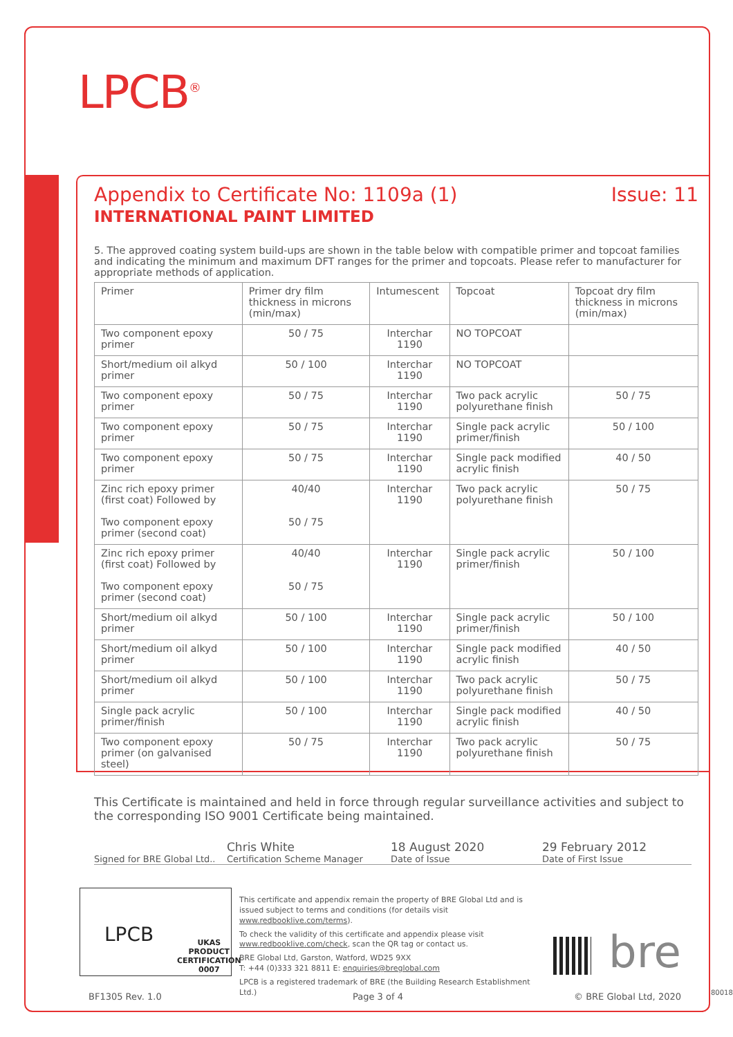LPCB<sup>®</sup>
Appendix to Certificate No: 1109a (1) Issue: 11
INTERNATIONAL PAINT LIMITED
5. The approved coating system build-ups are shown in the table below with compatible primer and topcoat families and indicating the minimum and maximum DFT ranges for the primer and topcoats. Please refer to manufacturer for appropriate methods of application.
| Primer | Primer dry film thickness in microns (min/max) | Intumescent | Topcoat | Topcoat dry film thickness in microns (min/max) |
| --- | --- | --- | --- | --- |
| Two component epoxy primer | 50 / 75 | Interchar 1190 | NO TOPCOAT | |
| Short/medium oil alkyd primer | 50 / 100 | Interchar 1190 | NO TOPCOAT | |
| Two component epoxy primer | 50 / 75 | Interchar 1190 | Two pack acrylic polyurethane finish | 50 / 75 |
| Two component epoxy primer | 50 / 75 | Interchar 1190 | Single pack acrylic primer/finish | 50 / 100 |
| Two component epoxy primer | 50 / 75 | Interchar 1190 | Single pack modified acrylic finish | 40 / 50 |
| Zinc rich epoxy primer (first coat) Followed by Two component epoxy primer (second coat) | 40/40 50 / 75 | Interchar 1190 | Two pack acrylic polyurethane finish | 50 / 75 |
| Zinc rich epoxy primer (first coat) Followed by Two component epoxy primer (second coat) | 40/40 50 / 75 | Interchar 1190 | Single pack acrylic primer/finish | 50 / 100 |
| Short/medium oil alkyd primer | 50 / 100 | Interchar 1190 | Single pack acrylic primer/finish | 50 / 100 |
| Short/medium oil alkyd primer | 50 / 100 | Interchar 1190 | Single pack modified acrylic finish | 40 / 50 |
| Short/medium oil alkyd primer | 50 / 100 | Interchar 1190 | Two pack acrylic polyurethane finish | 50 / 75 |
| Single pack acrylic primer/finish | 50 / 100 | Interchar 1190 | Single pack modified acrylic finish | 40 / 50 |
| Two component epoxy primer (on galvanised steel) | 50 / 75 | Interchar 1190 | Two pack acrylic polyurethane finish | 50 / 75 |
This Certificate is maintained and held in force through regular surveillance activities and subject to the corresponding ISO 9001 Certificate being maintained.
Signed for BRE Global Ltd..
Chris White
Certification Scheme Manager
18 August 2020
Date of Issue
29 February 2012
Date of First Issue
LPCB
UKAS
PRODUCT CERTIFICATION
0007
This certificate and appendix remain the property of BRE Global Ltd and is issued subject to terms and conditions (for details visit www.redbooklive.com/terms).
To check the validity of this certificate and appendix please visit www.redbooklive.com/check, scan the QR tag or contact us.
BRE Global Ltd, Garston, Watford, WD25 9XX
T: +44 (0)333 321 8811 E: enquiries@breglobal.com
LPCB is a registered trademark of BRE (the Building Research Establishment Ltd.)
bre
BF1305 Rev. 1.0 Page 3 of 4 © BRE Global Ltd, 2020 80018